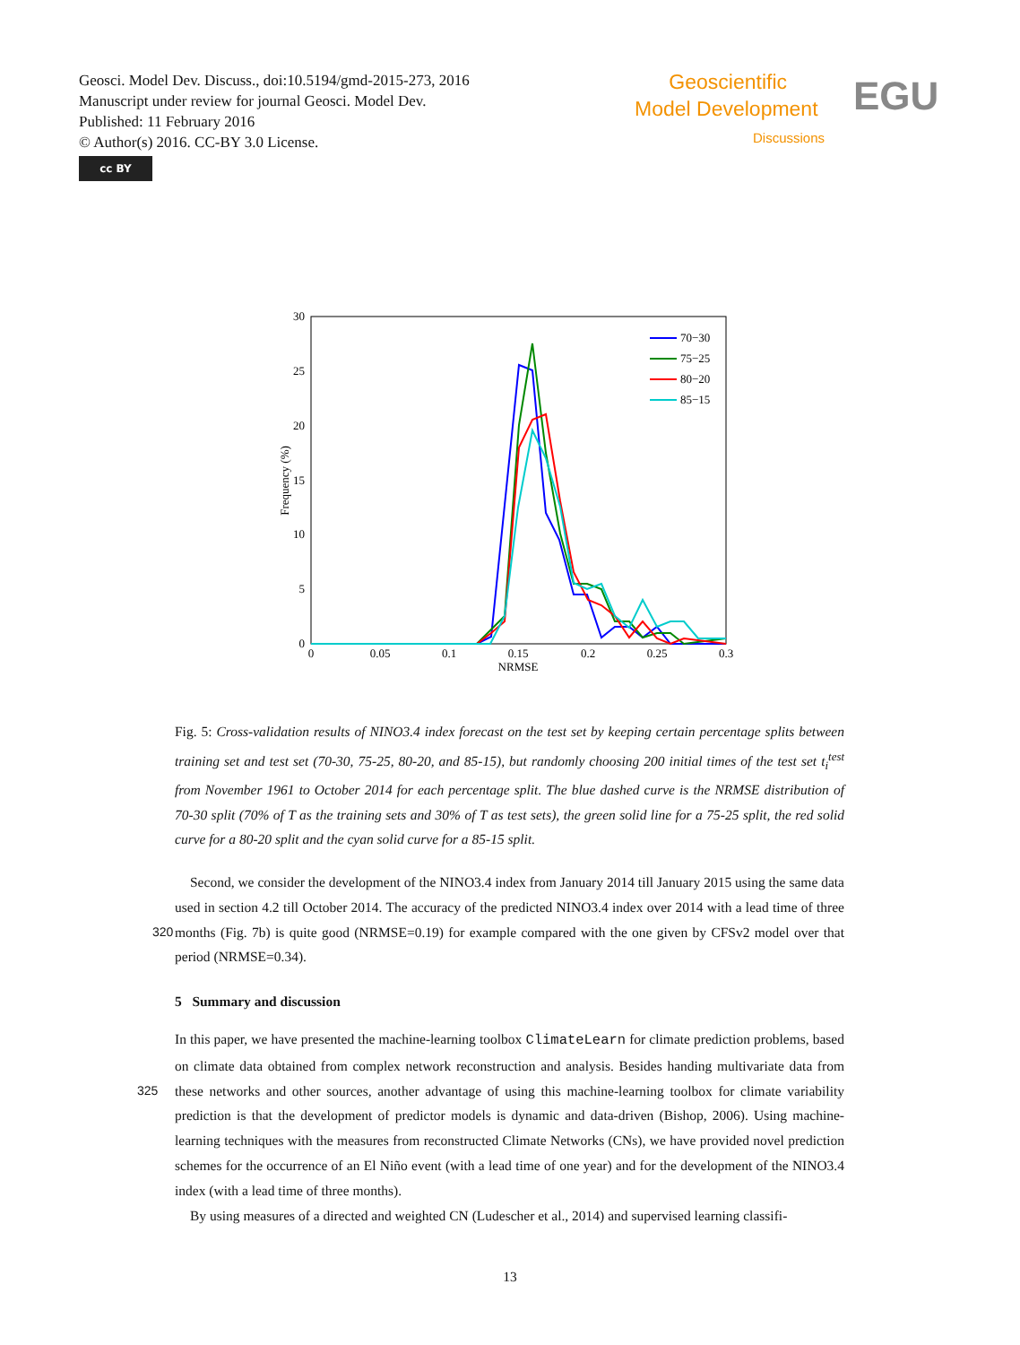Geosci. Model Dev. Discuss., doi:10.5194/gmd-2015-273, 2016
Manuscript under review for journal Geosci. Model Dev.
Published: 11 February 2016
© Author(s) 2016. CC-BY 3.0 License.
cc BY
Geoscientific
Model Development
Discussions
EGU
30
25
20
15
10
5
0
0
0.05
0.1
0.15
0.2
0.25
0.3
NRMSE
Frequency (%)
70−30
75−25
80−20
85−15
Fig. 5: Cross-validation results of NINO3.4 index forecast on the test set by keeping certain percentage splits between training set and test set (70-30, 75-25, 80-20, and 85-15), but randomly choosing 200 initial times of the test set t<sub>i</sub><sup>test</sup> from November 1961 to October 2014 for each percentage split. The blue dashed curve is the NRMSE distribution of 70-30 split (70% of T as the training sets and 30% of T as test sets), the green solid line for a 75-25 split, the red solid curve for a 80-20 split and the cyan solid curve for a 85-15 split.
Second, we consider the development of the NINO3.4 index from January 2014 till January 2015 using the same data used in section 4.2 till October 2014. The accuracy of the predicted NINO3.4 index over 2014 with a lead time of three months (Fig. 7b) is quite good (NRMSE=0.19) for example compared with the one given by 320 CFSv2 model over that period (NRMSE=0.34).
5 Summary and discussion
In this paper, we have presented the machine-learning toolbox ClimateLearn for climate prediction problems, based on climate data obtained from complex network reconstruction and analysis. Besides handing multivariate data from these networks and other sources, another advantage of using this machine-learning toolbox for climate 325 variability prediction is that the development of predictor models is dynamic and data-driven (Bishop, 2006). Using machine-learning techniques with the measures from reconstructed Climate Networks (CNs), we have provided novel prediction schemes for the occurrence of an El Niño event (with a lead time of one year) and for the development of the NINO3.4 index (with a lead time of three months).
By using measures of a directed and weighted CN (Ludescher et al., 2014) and supervised learning classifi-
13